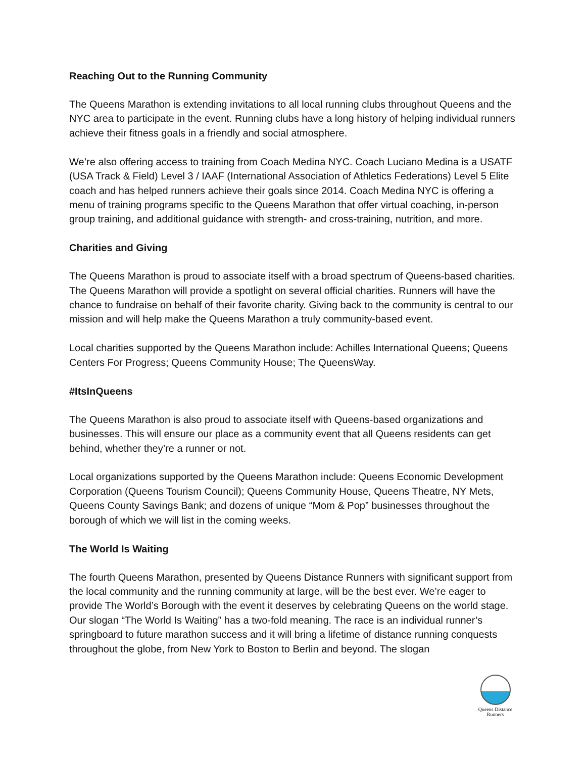Reaching Out to the Running Community
The Queens Marathon is extending invitations to all local running clubs throughout Queens and the NYC area to participate in the event. Running clubs have a long history of helping individual runners achieve their fitness goals in a friendly and social atmosphere.
We’re also offering access to training from Coach Medina NYC. Coach Luciano Medina is a USATF (USA Track & Field) Level 3 / IAAF (International Association of Athletics Federations) Level 5 Elite coach and has helped runners achieve their goals since 2014. Coach Medina NYC is offering a menu of training programs specific to the Queens Marathon that offer virtual coaching, in-person group training, and additional guidance with strength- and cross-training, nutrition, and more.
Charities and Giving
The Queens Marathon is proud to associate itself with a broad spectrum of Queens-based charities. The Queens Marathon will provide a spotlight on several official charities. Runners will have the chance to fundraise on behalf of their favorite charity. Giving back to the community is central to our mission and will help make the Queens Marathon a truly community-based event.
Local charities supported by the Queens Marathon include: Achilles International Queens; Queens Centers For Progress; Queens Community House; The QueensWay.
#ItsInQueens
The Queens Marathon is also proud to associate itself with Queens-based organizations and businesses. This will ensure our place as a community event that all Queens residents can get behind, whether they’re a runner or not.
Local organizations supported by the Queens Marathon include: Queens Economic Development Corporation (Queens Tourism Council); Queens Community House, Queens Theatre, NY Mets, Queens County Savings Bank; and dozens of unique “Mom & Pop” businesses throughout the borough of which we will list in the coming weeks.
The World Is Waiting
The fourth Queens Marathon, presented by Queens Distance Runners with significant support from the local community and the running community at large, will be the best ever. We’re eager to provide The World’s Borough with the event it deserves by celebrating Queens on the world stage. Our slogan “The World Is Waiting” has a two-fold meaning. The race is an individual runner’s springboard to future marathon success and it will bring a lifetime of distance running conquests throughout the globe, from New York to Boston to Berlin and beyond. The slogan
Queens Distance
Runners